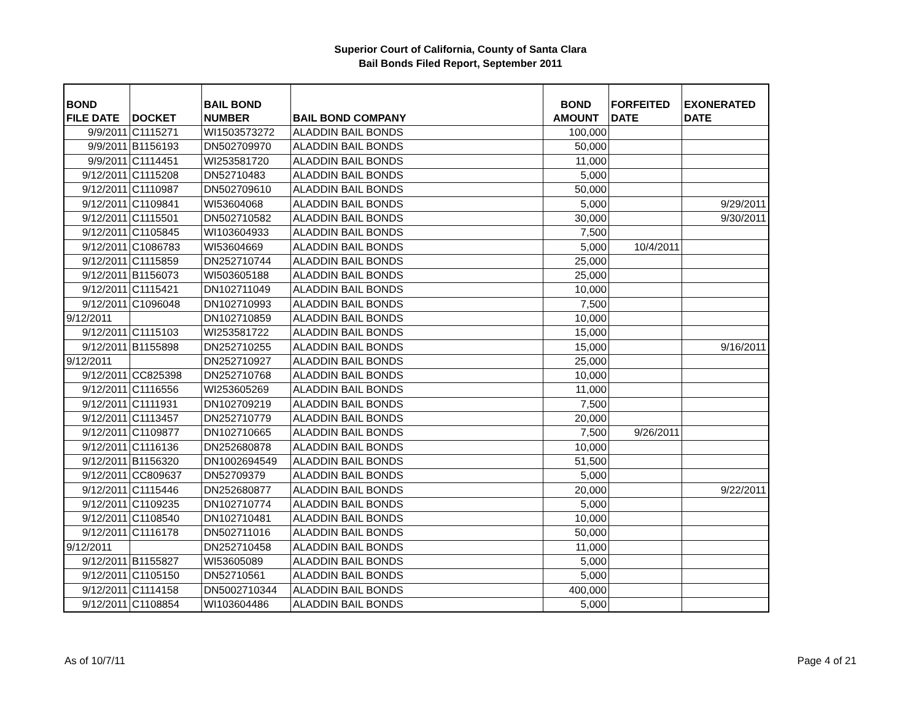Superior Court of California, County of Santa Clara
Bail Bonds Filed Report, September 2011
| BOND FILE DATE | DOCKET | BAIL BOND NUMBER | BAIL BOND COMPANY | BOND AMOUNT | FORFEITED DATE | EXONERATED DATE |
| --- | --- | --- | --- | --- | --- | --- |
| 9/9/2011 | C1115271 | WI1503573272 | ALADDIN BAIL BONDS | 100,000 | | |
| 9/9/2011 | B1156193 | DN502709970 | ALADDIN BAIL BONDS | 50,000 | | |
| 9/9/2011 | C1114451 | WI253581720 | ALADDIN BAIL BONDS | 11,000 | | |
| 9/12/2011 | C1115208 | DN52710483 | ALADDIN BAIL BONDS | 5,000 | | |
| 9/12/2011 | C1110987 | DN502709610 | ALADDIN BAIL BONDS | 50,000 | | |
| 9/12/2011 | C1109841 | WI53604068 | ALADDIN BAIL BONDS | 5,000 | | 9/29/2011 |
| 9/12/2011 | C1115501 | DN502710582 | ALADDIN BAIL BONDS | 30,000 | | 9/30/2011 |
| 9/12/2011 | C1105845 | WI103604933 | ALADDIN BAIL BONDS | 7,500 | | |
| 9/12/2011 | C1086783 | WI53604669 | ALADDIN BAIL BONDS | 5,000 | 10/4/2011 | |
| 9/12/2011 | C1115859 | DN252710744 | ALADDIN BAIL BONDS | 25,000 | | |
| 9/12/2011 | B1156073 | WI503605188 | ALADDIN BAIL BONDS | 25,000 | | |
| 9/12/2011 | C1115421 | DN102711049 | ALADDIN BAIL BONDS | 10,000 | | |
| 9/12/2011 | C1096048 | DN102710993 | ALADDIN BAIL BONDS | 7,500 | | |
| 9/12/2011 | | DN102710859 | ALADDIN BAIL BONDS | 10,000 | | |
| 9/12/2011 | C1115103 | WI253581722 | ALADDIN BAIL BONDS | 15,000 | | |
| 9/12/2011 | B1155898 | DN252710255 | ALADDIN BAIL BONDS | 15,000 | | 9/16/2011 |
| 9/12/2011 | | DN252710927 | ALADDIN BAIL BONDS | 25,000 | | |
| 9/12/2011 | CC825398 | DN252710768 | ALADDIN BAIL BONDS | 10,000 | | |
| 9/12/2011 | C1116556 | WI253605269 | ALADDIN BAIL BONDS | 11,000 | | |
| 9/12/2011 | C1111931 | DN102709219 | ALADDIN BAIL BONDS | 7,500 | | |
| 9/12/2011 | C1113457 | DN252710779 | ALADDIN BAIL BONDS | 20,000 | | |
| 9/12/2011 | C1109877 | DN102710665 | ALADDIN BAIL BONDS | 7,500 | 9/26/2011 | |
| 9/12/2011 | C1116136 | DN252680878 | ALADDIN BAIL BONDS | 10,000 | | |
| 9/12/2011 | B1156320 | DN1002694549 | ALADDIN BAIL BONDS | 51,500 | | |
| 9/12/2011 | CC809637 | DN52709379 | ALADDIN BAIL BONDS | 5,000 | | |
| 9/12/2011 | C1115446 | DN252680877 | ALADDIN BAIL BONDS | 20,000 | | 9/22/2011 |
| 9/12/2011 | C1109235 | DN102710774 | ALADDIN BAIL BONDS | 5,000 | | |
| 9/12/2011 | C1108540 | DN102710481 | ALADDIN BAIL BONDS | 10,000 | | |
| 9/12/2011 | C1116178 | DN502711016 | ALADDIN BAIL BONDS | 50,000 | | |
| 9/12/2011 | | DN252710458 | ALADDIN BAIL BONDS | 11,000 | | |
| 9/12/2011 | B1155827 | WI53605089 | ALADDIN BAIL BONDS | 5,000 | | |
| 9/12/2011 | C1105150 | DN52710561 | ALADDIN BAIL BONDS | 5,000 | | |
| 9/12/2011 | C1114158 | DN5002710344 | ALADDIN BAIL BONDS | 400,000 | | |
| 9/12/2011 | C1108854 | WI103604486 | ALADDIN BAIL BONDS | 5,000 | | |
As of 10/7/11 Page 4 of 21